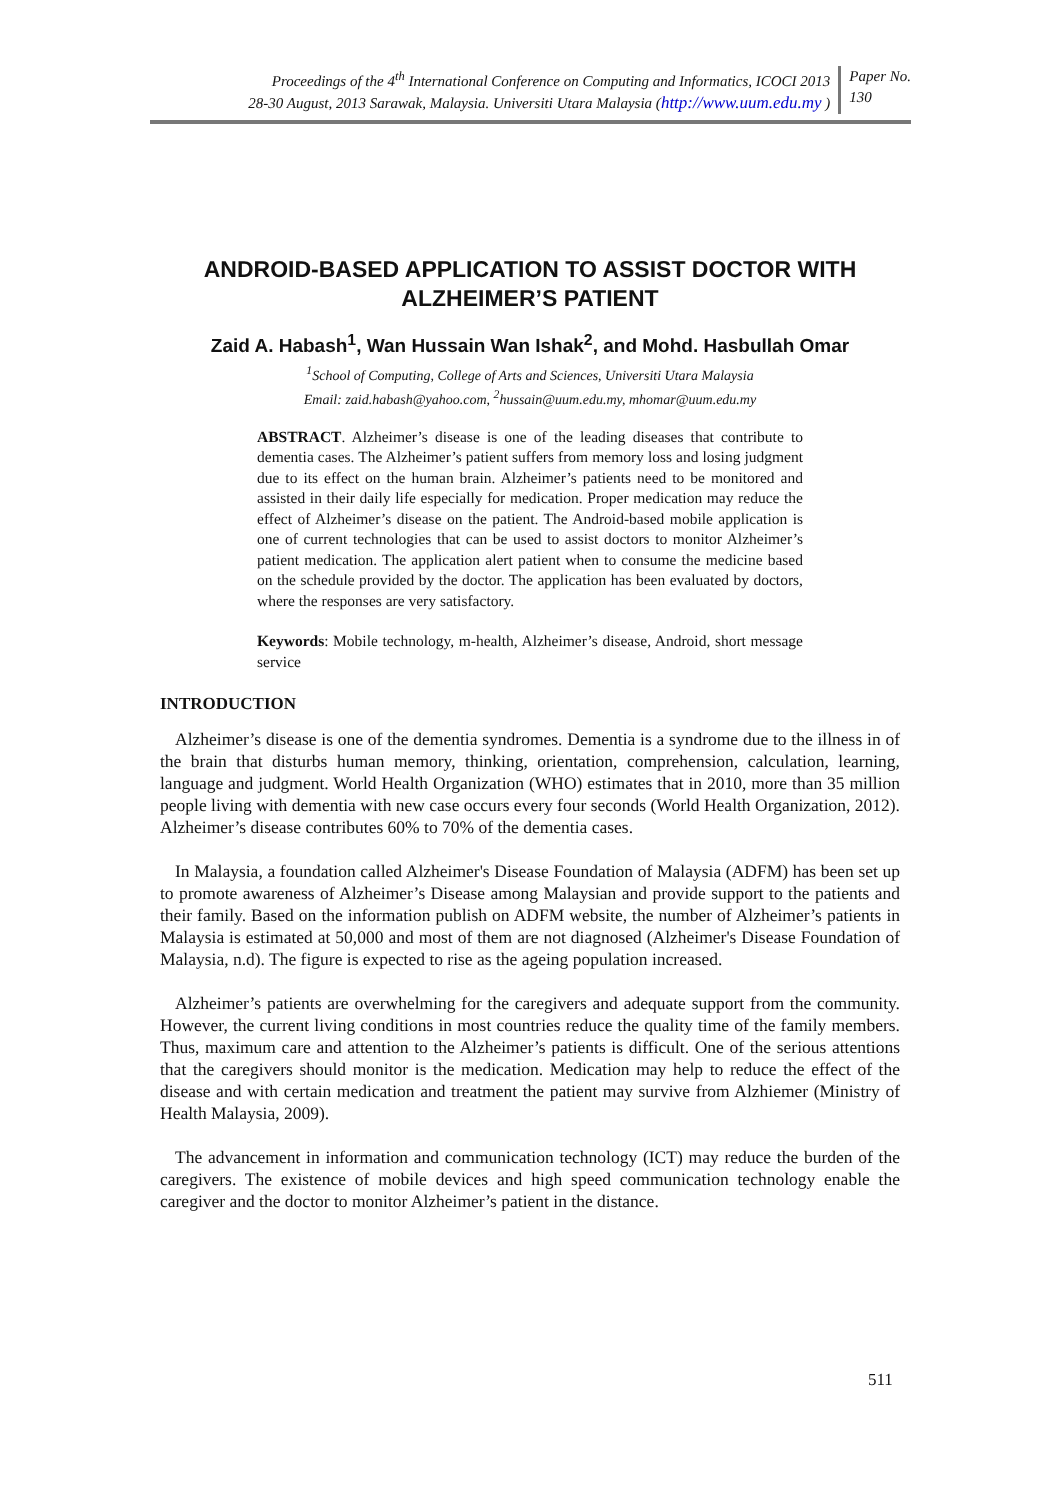Proceedings of the 4<sup>th</sup> International Conference on Computing and Informatics, ICOCI 2013
28-30 August, 2013 Sarawak, Malaysia. Universiti Utara Malaysia (http://www.uum.edu.my )
Paper No.
130
ANDROID-BASED APPLICATION TO ASSIST DOCTOR WITH ALZHEIMER’S PATIENT
Zaid A. Habash<sup>1</sup>, Wan Hussain Wan Ishak<sup>2</sup>, and Mohd. Hasbullah Omar
<sup>1</sup> School of Computing, College of Arts and Sciences, Universiti Utara Malaysia
Email: zaid.habash@yahoo.com, <sup>2</sup>hussain@uum.edu.my, mhomar@uum.edu.my
ABSTRACT. Alzheimer’s disease is one of the leading diseases that contribute to dementia cases. The Alzheimer’s patient suffers from memory loss and losing judgment due to its effect on the human brain. Alzheimer’s patients need to be monitored and assisted in their daily life especially for medication. Proper medication may reduce the effect of Alzheimer’s disease on the patient. The Android-based mobile application is one of current technologies that can be used to assist doctors to monitor Alzheimer’s patient medication. The application alert patient when to consume the medicine based on the schedule provided by the doctor. The application has been evaluated by doctors, where the responses are very satisfactory.
Keywords: Mobile technology, m-health, Alzheimer’s disease, Android, short message service
INTRODUCTION
Alzheimer’s disease is one of the dementia syndromes. Dementia is a syndrome due to the illness in of the brain that disturbs human memory, thinking, orientation, comprehension, calculation, learning, language and judgment. World Health Organization (WHO) estimates that in 2010, more than 35 million people living with dementia with new case occurs every four seconds (World Health Organization, 2012). Alzheimer’s disease contributes 60% to 70% of the dementia cases.
In Malaysia, a foundation called Alzheimer's Disease Foundation of Malaysia (ADFM) has been set up to promote awareness of Alzheimer’s Disease among Malaysian and provide support to the patients and their family. Based on the information publish on ADFM website, the number of Alzheimer’s patients in Malaysia is estimated at 50,000 and most of them are not diagnosed (Alzheimer's Disease Foundation of Malaysia, n.d). The figure is expected to rise as the ageing population increased.
Alzheimer’s patients are overwhelming for the caregivers and adequate support from the community. However, the current living conditions in most countries reduce the quality time of the family members. Thus, maximum care and attention to the Alzheimer’s patients is difficult. One of the serious attentions that the caregivers should monitor is the medication. Medication may help to reduce the effect of the disease and with certain medication and treatment the patient may survive from Alzhiemer (Ministry of Health Malaysia, 2009).
The advancement in information and communication technology (ICT) may reduce the burden of the caregivers. The existence of mobile devices and high speed communication technology enable the caregiver and the doctor to monitor Alzheimer’s patient in the distance.
511